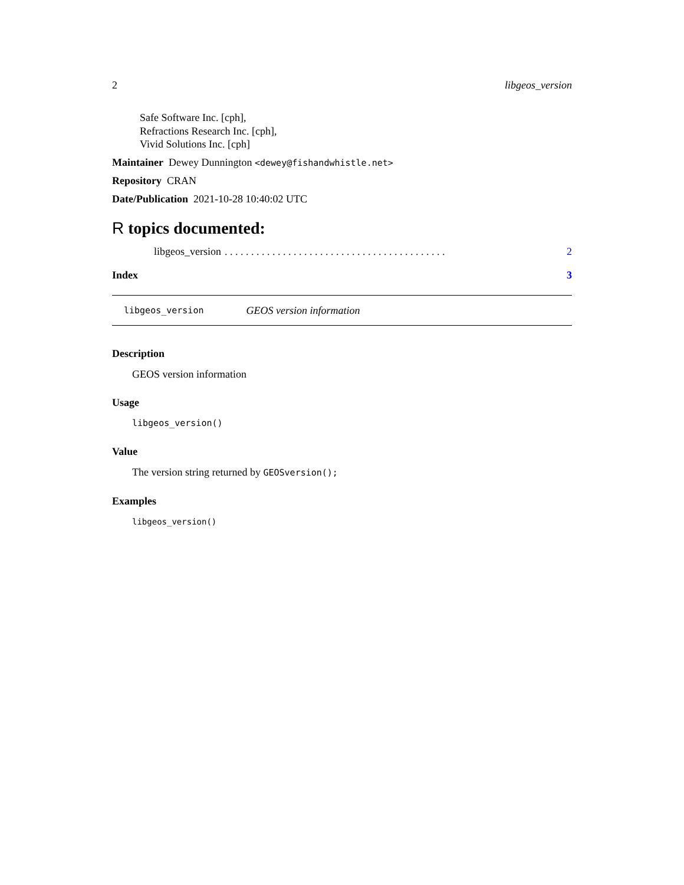2 libgeos_version
Safe Software Inc. [cph],
Refractions Research Inc. [cph],
Vivid Solutions Inc. [cph]
Maintainer Dewey Dunnington <dewey@fishandwhistle.net>
Repository CRAN
Date/Publication 2021-10-28 10:40:02 UTC
R topics documented:
libgeos_version. . . . . . . . . . . . . . . . . . . . . . . . . . . . . . . . . . . . . . . . . . 2
Index 3
libgeos_version GEOS version information
Description
GEOS version information
Usage
libgeos_version()
Value
The version string returned by GEOSversion();
Examples
libgeos_version()